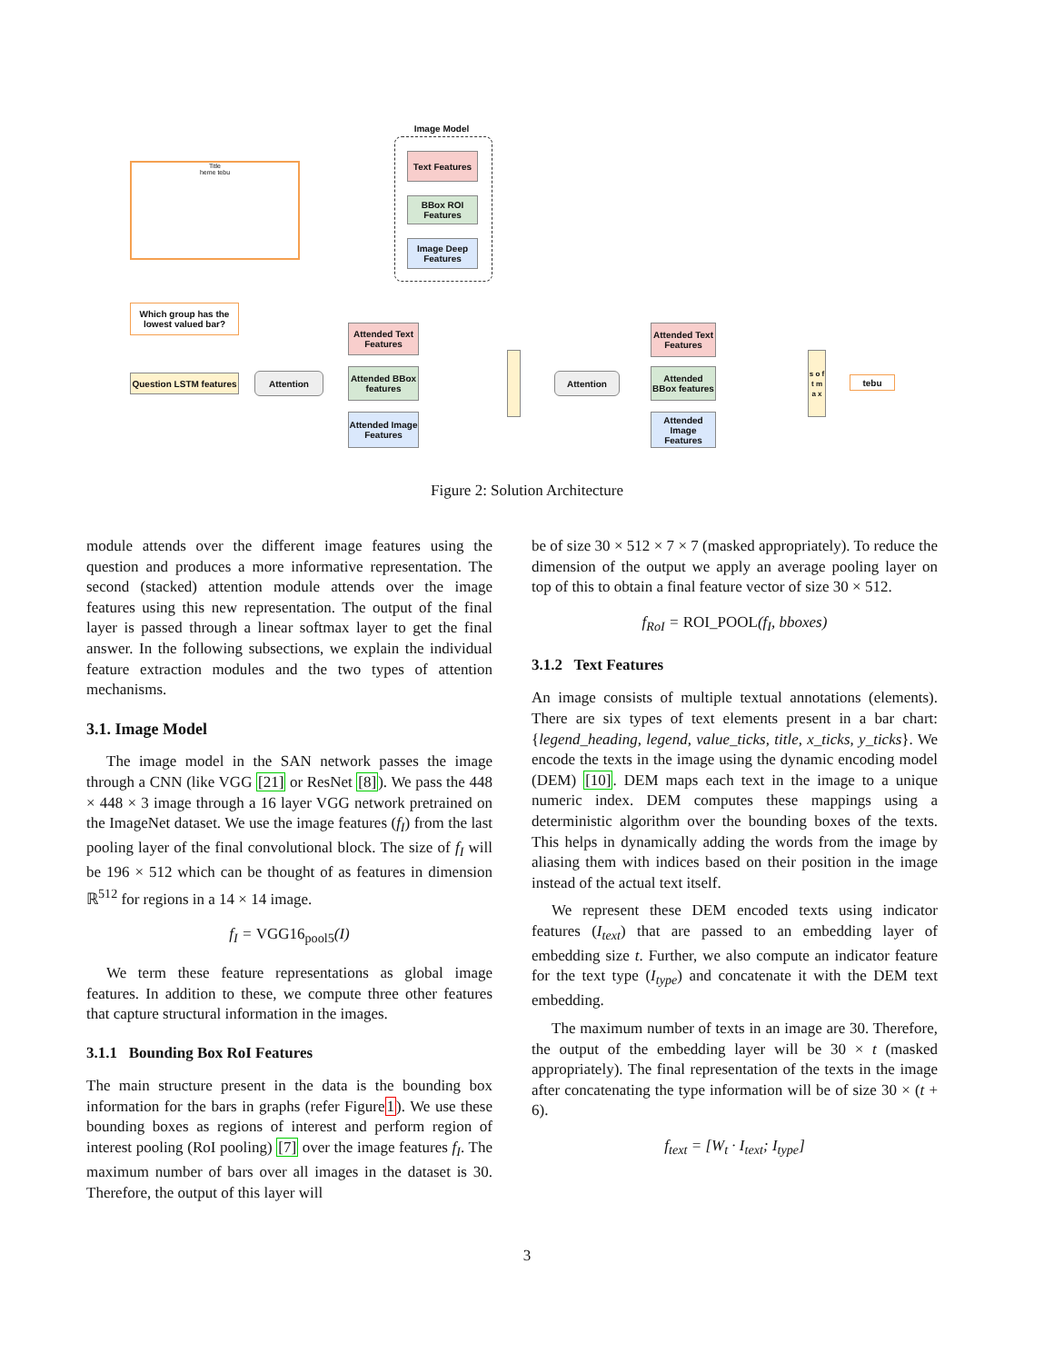Title
heme tebu
Image Model
Text Features
BBox ROI Features
Image Deep Features
Which group has the lowest valued bar?
Question LSTM features
Attention
Attended Text Features
Attended BBox features
Attended Image Features
Attention
Attended Text Features
Attended BBox features
Attended Image Features
s o f t m a x
tebu
Figure 2: Solution Architecture
module attends over the different image features using the question and produces a more informative representation. The second (stacked) attention module attends over the image features using this new representation. The output of the final layer is passed through a linear softmax layer to get the final answer. In the following subsections, we explain the individual feature extraction modules and the two types of attention mechanisms.
3.1. Image Model
The image model in the SAN network passes the image through a CNN (like VGG [21] or ResNet [8]). We pass the 448 × 448 × 3 image through a 16 layer VGG network pretrained on the ImageNet dataset. We use the image features (f<sub>I</sub>) from the last pooling layer of the final convolutional block. The size of f<sub>I</sub> will be 196 × 512 which can be thought of as features in dimension ℝ<sup>512</sup> for regions in a 14 × 14 image.
f<sub>I</sub> = VGG16<sub>pool5</sub>(I)
We term these feature representations as global image features. In addition to these, we compute three other features that capture structural information in the images.
3.1.1 Bounding Box RoI Features
The main structure present in the data is the bounding box information for the bars in graphs (refer Figure1). We use these bounding boxes as regions of interest and perform region of interest pooling (RoI pooling) [7] over the image features f<sub>I</sub>. The maximum number of bars over all images in the dataset is 30. Therefore, the output of this layer will
be of size 30 × 512 × 7 × 7 (masked appropriately). To reduce the dimension of the output we apply an average pooling layer on top of this to obtain a final feature vector of size 30 × 512.
f<sub>RoI</sub> = ROI_POOL(f<sub>I</sub>, bboxes)
3.1.2 Text Features
An image consists of multiple textual annotations (elements). There are six types of text elements present in a bar chart: {legend_heading, legend, value_ticks, title, x_ticks, y_ticks}. We encode the texts in the image using the dynamic encoding model (DEM) [10]. DEM maps each text in the image to a unique numeric index. DEM computes these mappings using a deterministic algorithm over the bounding boxes of the texts. This helps in dynamically adding the words from the image by aliasing them with indices based on their position in the image instead of the actual text itself.
We represent these DEM encoded texts using indicator features (I<sub>text</sub>) that are passed to an embedding layer of embedding size t. Further, we also compute an indicator feature for the text type (I<sub>type</sub>) and concatenate it with the DEM text embedding.
The maximum number of texts in an image are 30. Therefore, the output of the embedding layer will be 30 × t (masked appropriately). The final representation of the texts in the image after concatenating the type information will be of size 30 × (t + 6).
f<sub>text</sub> = [W<sub>t</sub> · I<sub>text</sub>; I<sub>type</sub>]
3